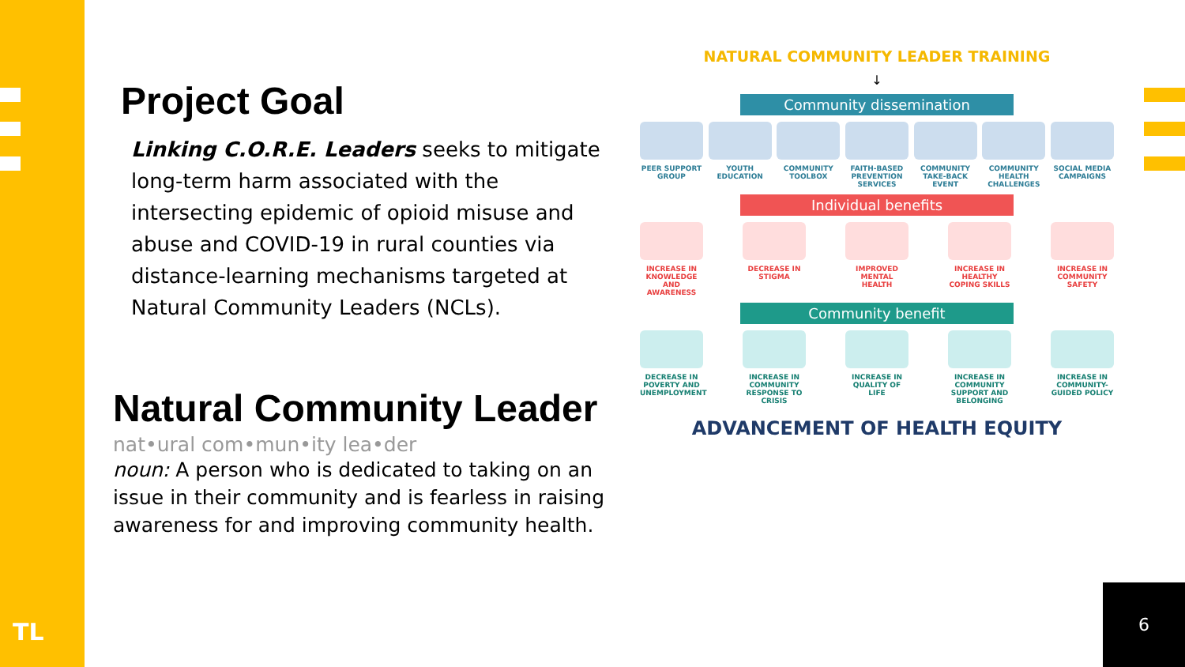TL
Project Goal
Linking C.O.R.E. Leaders seeks to mitigate long-term harm associated with the intersecting epidemic of opioid misuse and abuse and COVID-19 in rural counties via distance-learning mechanisms targeted at Natural Community Leaders (NCLs).
Natural Community Leader
nat•ural com•mun•ity lea•der
noun: A person who is dedicated to taking on an issue in their community and is fearless in raising awareness for and improving community health.
NATURAL COMMUNITY LEADER TRAINING
↓
Community dissemination
PEER SUPPORT GROUP
YOUTH EDUCATION
COMMUNITY TOOLBOX
FAITH-BASED PREVENTION SERVICES
COMMUNITY TAKE-BACK EVENT
COMMUNITY HEALTH CHALLENGES
SOCIAL MEDIA CAMPAIGNS
Individual benefits
INCREASE IN KNOWLEDGE AND AWARENESS
DECREASE IN STIGMA
IMPROVED MENTAL HEALTH
INCREASE IN HEALTHY COPING SKILLS
INCREASE IN COMMUNITY SAFETY
Community benefit
DECREASE IN POVERTY AND UNEMPLOYMENT
INCREASE IN COMMUNITY RESPONSE TO CRISIS
INCREASE IN QUALITY OF LIFE
INCREASE IN COMMUNITY SUPPORT AND BELONGING
INCREASE IN COMMUNITY-GUIDED POLICY
ADVANCEMENT OF HEALTH EQUITY
6